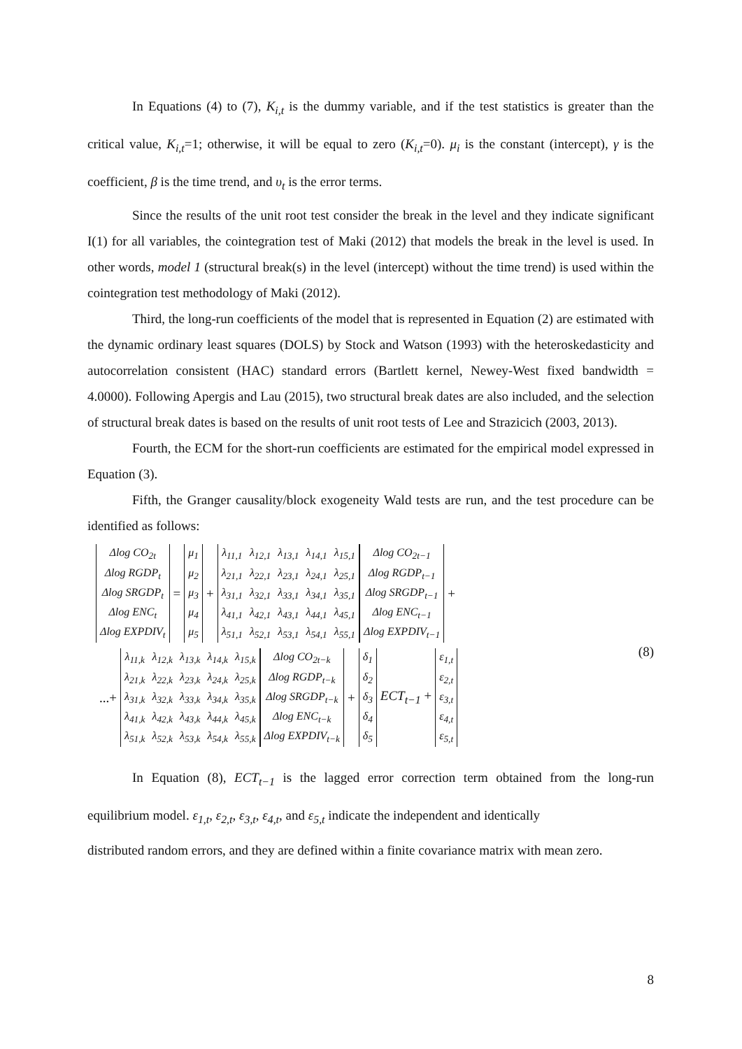In Equations (4) to (7), K<sub>i,t</sub> is the dummy variable, and if the test statistics is greater than the critical value, K<sub>i,t</sub>=1; otherwise, it will be equal to zero (K<sub>i,t</sub>=0). μ<sub>i</sub> is the constant (intercept), γ is the coefficient, β is the time trend, and υ<sub>t</sub> is the error terms.
Since the results of the unit root test consider the break in the level and they indicate significant I(1) for all variables, the cointegration test of Maki (2012) that models the break in the level is used. In other words, model 1 (structural break(s) in the level (intercept) without the time trend) is used within the cointegration test methodology of Maki (2012).
Third, the long-run coefficients of the model that is represented in Equation (2) are estimated with the dynamic ordinary least squares (DOLS) by Stock and Watson (1993) with the heteroskedasticity and autocorrelation consistent (HAC) standard errors (Bartlett kernel, Newey-West fixed bandwidth = 4.0000). Following Apergis and Lau (2015), two structural break dates are also included, and the selection of structural break dates is based on the results of unit root tests of Lee and Strazicich (2003, 2013).
Fourth, the ECM for the short-run coefficients are estimated for the empirical model expressed in Equation (3).
Fifth, the Granger causality/block exogeneity Wald tests are run, and the test procedure can be identified as follows:
| Δlog CO<sub>2t</sub> |
| Δlog RGDP<sub>t</sub> |
| Δlog SRGDP<sub>t</sub> |
| Δlog ENC<sub>t</sub> |
| Δlog EXPDIV<sub>t</sub> |
=
| μ<sub>1</sub> |
| μ<sub>2</sub> |
| μ<sub>3</sub> |
| μ<sub>4</sub> |
| μ<sub>5</sub> |
+
| λ<sub>11,1</sub> | λ<sub>12,1</sub> | λ<sub>13,1</sub> | λ<sub>14,1</sub> | λ<sub>15,1</sub> |
| λ<sub>21,1</sub> | λ<sub>22,1</sub> | λ<sub>23,1</sub> | λ<sub>24,1</sub> | λ<sub>25,1</sub> |
| λ<sub>31,1</sub> | λ<sub>32,1</sub> | λ<sub>33,1</sub> | λ<sub>34,1</sub> | λ<sub>35,1</sub> |
| λ<sub>41,1</sub> | λ<sub>42,1</sub> | λ<sub>43,1</sub> | λ<sub>44,1</sub> | λ<sub>45,1</sub> |
| λ<sub>51,1</sub> | λ<sub>52,1</sub> | λ<sub>53,1</sub> | λ<sub>54,1</sub> | λ<sub>55,1</sub> |
| Δlog CO<sub>2t−1</sub> |
| Δlog RGDP<sub>t−1</sub> |
| Δlog SRGDP<sub>t−1</sub> |
| Δlog ENC<sub>t−1</sub> |
| Δlog EXPDIV<sub>t−1</sub> |
+
...+
| λ<sub>11,k</sub> | λ<sub>12,k</sub> | λ<sub>13,k</sub> | λ<sub>14,k</sub> | λ<sub>15,k</sub> |
| λ<sub>21,k</sub> | λ<sub>22,k</sub> | λ<sub>23,k</sub> | λ<sub>24,k</sub> | λ<sub>25,k</sub> |
| λ<sub>31,k</sub> | λ<sub>32,k</sub> | λ<sub>33,k</sub> | λ<sub>34,k</sub> | λ<sub>35,k</sub> |
| λ<sub>41,k</sub> | λ<sub>42,k</sub> | λ<sub>43,k</sub> | λ<sub>44,k</sub> | λ<sub>45,k</sub> |
| λ<sub>51,k</sub> | λ<sub>52,k</sub> | λ<sub>53,k</sub> | λ<sub>54,k</sub> | λ<sub>55,k</sub> |
| Δlog CO<sub>2t−k</sub> |
| Δlog RGDP<sub>t−k</sub> |
| Δlog SRGDP<sub>t−k</sub> |
| Δlog ENC<sub>t−k</sub> |
| Δlog EXPDIV<sub>t−k</sub> |
+
| δ<sub>1</sub> |
| δ<sub>2</sub> |
| δ<sub>3</sub> |
| δ<sub>4</sub> |
| δ<sub>5</sub> |
ECT<sub>t−1</sub> +
| ε<sub>1,t</sub> |
| ε<sub>2,t</sub> |
| ε<sub>3,t</sub> |
| ε<sub>4,t</sub> |
| ε<sub>5,t</sub> |
(8)
In Equation (8), ECT<sub>t−1</sub> is the lagged error correction term obtained from the long-run equilibrium model. ε<sub>1,t</sub>, ε<sub>2,t</sub>, ε<sub>3,t</sub>, ε<sub>4,t</sub>, and ε<sub>5,t</sub> indicate the independent and identically
distributed random errors, and they are defined within a finite covariance matrix with mean zero.
8